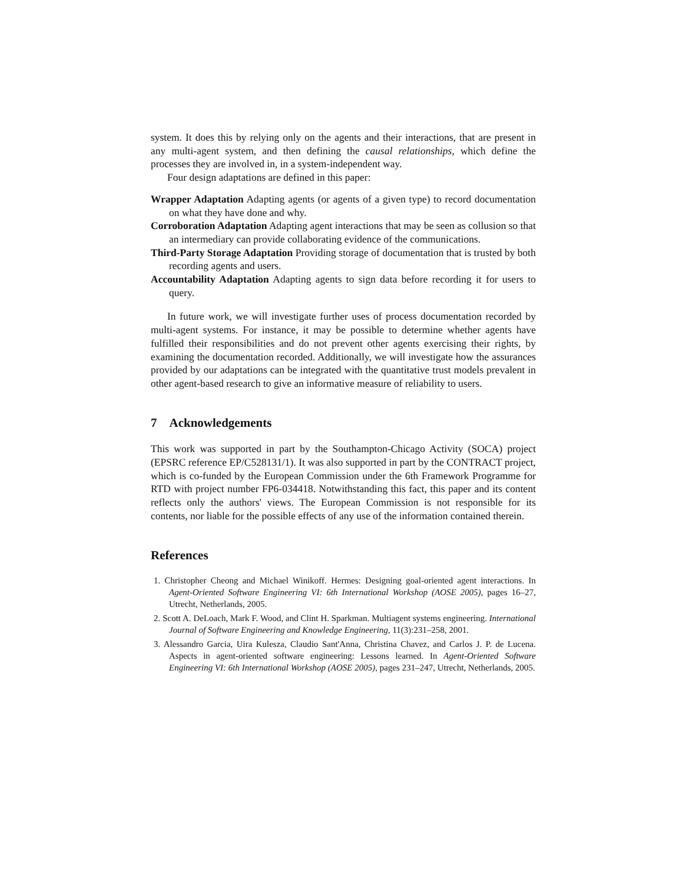system. It does this by relying only on the agents and their interactions, that are present in any multi-agent system, and then defining the causal relationships, which define the processes they are involved in, in a system-independent way.
Four design adaptations are defined in this paper:
Wrapper Adaptation Adapting agents (or agents of a given type) to record documentation on what they have done and why.
Corroboration Adaptation Adapting agent interactions that may be seen as collusion so that an intermediary can provide collaborating evidence of the communications.
Third-Party Storage Adaptation Providing storage of documentation that is trusted by both recording agents and users.
Accountability Adaptation Adapting agents to sign data before recording it for users to query.
In future work, we will investigate further uses of process documentation recorded by multi-agent systems. For instance, it may be possible to determine whether agents have fulfilled their responsibilities and do not prevent other agents exercising their rights, by examining the documentation recorded. Additionally, we will investigate how the assurances provided by our adaptations can be integrated with the quantitative trust models prevalent in other agent-based research to give an informative measure of reliability to users.
7 Acknowledgements
This work was supported in part by the Southampton-Chicago Activity (SOCA) project (EPSRC reference EP/C528131/1). It was also supported in part by the CONTRACT project, which is co-funded by the European Commission under the 6th Framework Programme for RTD with project number FP6-034418. Notwithstanding this fact, this paper and its content reflects only the authors' views. The European Commission is not responsible for its contents, nor liable for the possible effects of any use of the information contained therein.
References
1. Christopher Cheong and Michael Winikoff. Hermes: Designing goal-oriented agent interactions. In Agent-Oriented Software Engineering VI: 6th International Workshop (AOSE 2005), pages 16–27, Utrecht, Netherlands, 2005.
2. Scott A. DeLoach, Mark F. Wood, and Clint H. Sparkman. Multiagent systems engineering. International Journal of Software Engineering and Knowledge Engineering, 11(3):231–258, 2001.
3. Alessandro Garcia, Uira Kulesza, Claudio Sant'Anna, Christina Chavez, and Carlos J. P. de Lucena. Aspects in agent-oriented software engineering: Lessons learned. In Agent-Oriented Software Engineering VI: 6th International Workshop (AOSE 2005), pages 231–247, Utrecht, Netherlands, 2005.